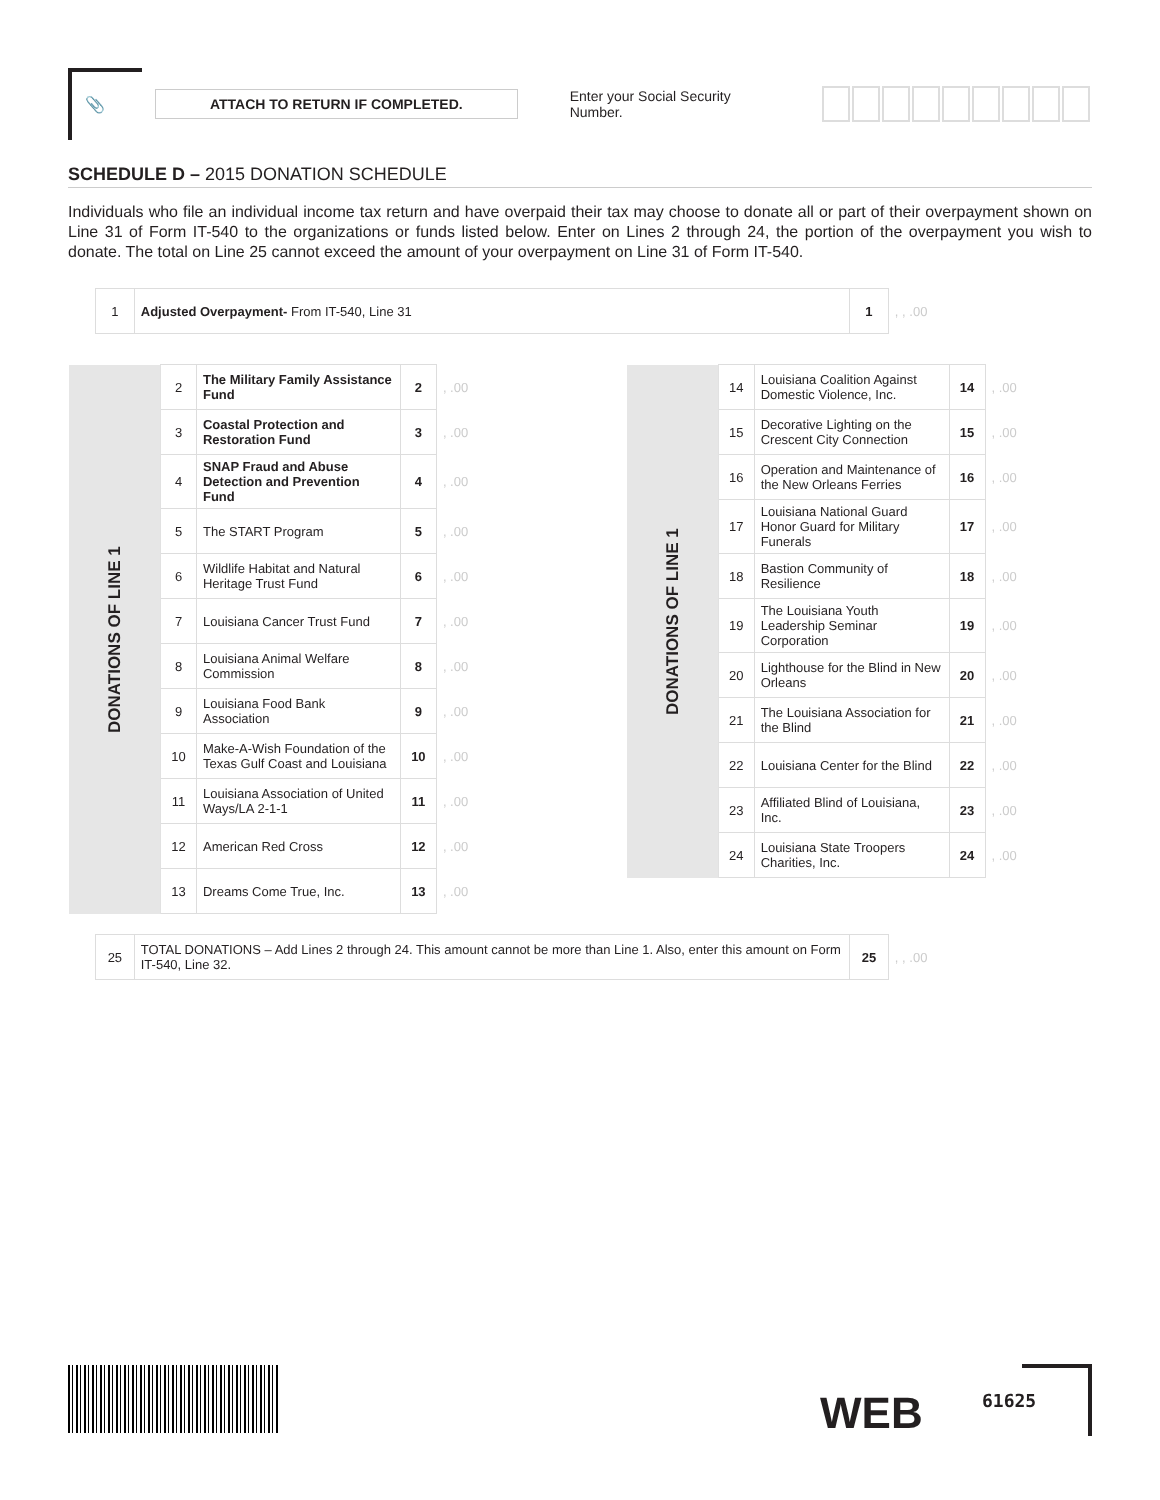📎
ATTACH TO RETURN IF COMPLETED.
Enter your Social Security Number.
SCHEDULE D – 2015 DONATION SCHEDULE
Individuals who file an individual income tax return and have overpaid their tax may choose to donate all or part of their overpayment shown on Line 31 of Form IT-540 to the organizations or funds listed below. Enter on Lines 2 through 24, the portion of the overpayment you wish to donate. The total on Line 25 cannot exceed the amount of your overpayment on Line 31 of Form IT-540.
| 1 | Adjusted Overpayment- From IT-540, Line 31 | 1 | , , .00 |
| DONATIONS OF LINE 1 | 2 | The Military Family Assistance Fund | 2 | , .00 |
| | 3 | Coastal Protection and Restoration Fund | 3 | , .00 |
| | 4 | SNAP Fraud and Abuse Detection and Prevention Fund | 4 | , .00 |
| | 5 | The START Program | 5 | , .00 |
| | 6 | Wildlife Habitat and Natural Heritage Trust Fund | 6 | , .00 |
| | 7 | Louisiana Cancer Trust Fund | 7 | , .00 |
| | 8 | Louisiana Animal Welfare Commission | 8 | , .00 |
| | 9 | Louisiana Food Bank Association | 9 | , .00 |
| | 10 | Make-A-Wish Foundation of the Texas Gulf Coast and Louisiana | 10 | , .00 |
| | 11 | Louisiana Association of United Ways/LA 2-1-1 | 11 | , .00 |
| | 12 | American Red Cross | 12 | , .00 |
| | 13 | Dreams Come True, Inc. | 13 | , .00 |
| DONATIONS OF LINE 1 | 14 | Louisiana Coalition Against Domestic Violence, Inc. | 14 | , .00 |
| | 15 | Decorative Lighting on the Crescent City Connection | 15 | , .00 |
| | 16 | Operation and Maintenance of the New Orleans Ferries | 16 | , .00 |
| | 17 | Louisiana National Guard Honor Guard for Military Funerals | 17 | , .00 |
| | 18 | Bastion Community of Resilience | 18 | , .00 |
| | 19 | The Louisiana Youth Leadership Seminar Corporation | 19 | , .00 |
| | 20 | Lighthouse for the Blind in New Orleans | 20 | , .00 |
| | 21 | The Louisiana Association for the Blind | 21 | , .00 |
| | 22 | Louisiana Center for the Blind | 22 | , .00 |
| | 23 | Affiliated Blind of Louisiana, Inc. | 23 | , .00 |
| | 24 | Louisiana State Troopers Charities, Inc. | 24 | , .00 |
| 25 | TOTAL DONATIONS – Add Lines 2 through 24. This amount cannot be more than Line 1. Also, enter this amount on Form IT-540, Line 32. | 25 | , , .00 |
WEB 61625